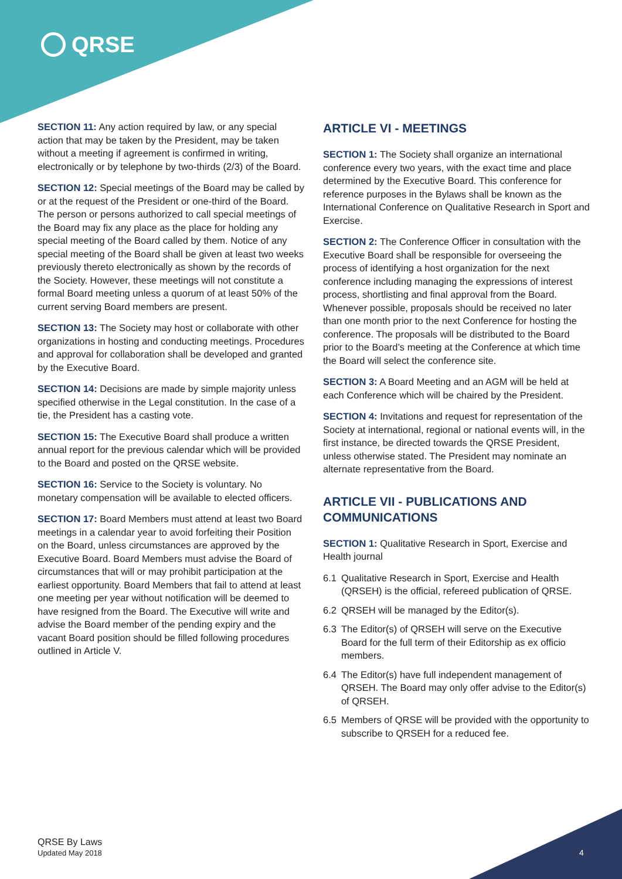QRSE
SECTION 11: Any action required by law, or any special action that may be taken by the President, may be taken without a meeting if agreement is confirmed in writing, electronically or by telephone by two-thirds (2/3) of the Board.
SECTION 12: Special meetings of the Board may be called by or at the request of the President or one-third of the Board. The person or persons authorized to call special meetings of the Board may fix any place as the place for holding any special meeting of the Board called by them. Notice of any special meeting of the Board shall be given at least two weeks previously thereto electronically as shown by the records of the Society. However, these meetings will not constitute a formal Board meeting unless a quorum of at least 50% of the current serving Board members are present.
SECTION 13: The Society may host or collaborate with other organizations in hosting and conducting meetings. Procedures and approval for collaboration shall be developed and granted by the Executive Board.
SECTION 14: Decisions are made by simple majority unless specified otherwise in the Legal constitution. In the case of a tie, the President has a casting vote.
SECTION 15: The Executive Board shall produce a written annual report for the previous calendar which will be provided to the Board and posted on the QRSE website.
SECTION 16: Service to the Society is voluntary. No monetary compensation will be available to elected officers.
SECTION 17: Board Members must attend at least two Board meetings in a calendar year to avoid forfeiting their Position on the Board, unless circumstances are approved by the Executive Board. Board Members must advise the Board of circumstances that will or may prohibit participation at the earliest opportunity. Board Members that fail to attend at least one meeting per year without notification will be deemed to have resigned from the Board. The Executive will write and advise the Board member of the pending expiry and the vacant Board position should be filled following procedures outlined in Article V.
ARTICLE VI - MEETINGS
SECTION 1: The Society shall organize an international conference every two years, with the exact time and place determined by the Executive Board. This conference for reference purposes in the Bylaws shall be known as the International Conference on Qualitative Research in Sport and Exercise.
SECTION 2: The Conference Officer in consultation with the Executive Board shall be responsible for overseeing the process of identifying a host organization for the next conference including managing the expressions of interest process, shortlisting and final approval from the Board. Whenever possible, proposals should be received no later than one month prior to the next Conference for hosting the conference. The proposals will be distributed to the Board prior to the Board’s meeting at the Conference at which time the Board will select the conference site.
SECTION 3: A Board Meeting and an AGM will be held at each Conference which will be chaired by the President.
SECTION 4: Invitations and request for representation of the Society at international, regional or national events will, in the first instance, be directed towards the QRSE President, unless otherwise stated. The President may nominate an alternate representative from the Board.
ARTICLE VII - PUBLICATIONS AND COMMUNICATIONS
SECTION 1: Qualitative Research in Sport, Exercise and Health journal
6.1 Qualitative Research in Sport, Exercise and Health (QRSEH) is the official, refereed publication of QRSE.
6.2 QRSEH will be managed by the Editor(s).
6.3 The Editor(s) of QRSEH will serve on the Executive Board for the full term of their Editorship as ex officio members.
6.4 The Editor(s) have full independent management of QRSEH. The Board may only offer advise to the Editor(s) of QRSEH.
6.5 Members of QRSE will be provided with the opportunity to subscribe to QRSEH for a reduced fee.
QRSE By Laws
Updated May 2018
4